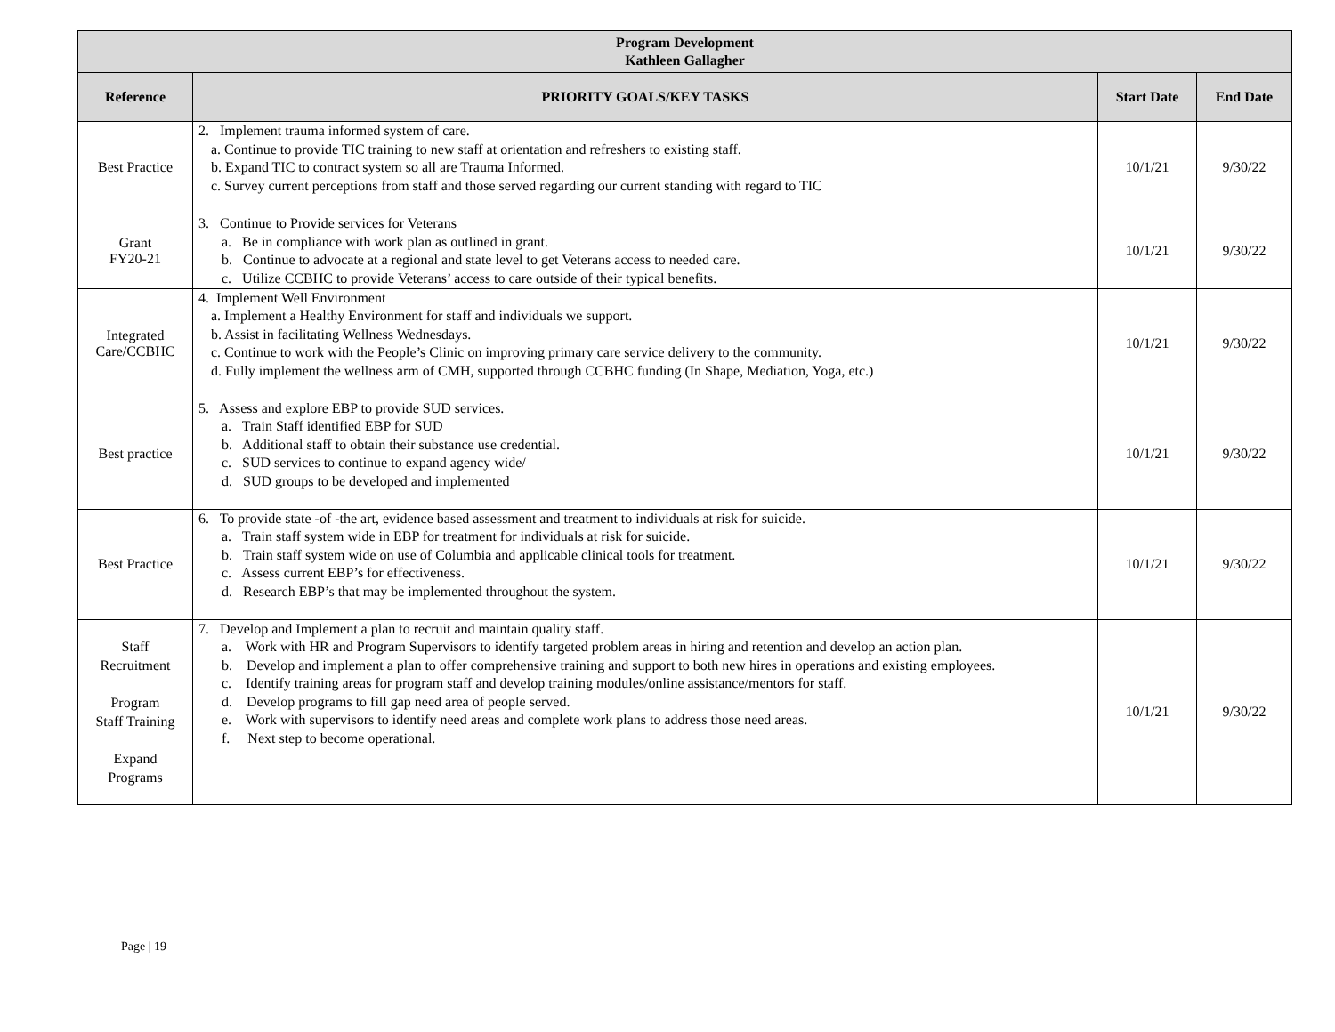| Program Development Kathleen Gallagher | | | |
| --- | --- | --- | --- |
| Reference | PRIORITY GOALS/KEY TASKS | Start Date | End Date |
| Best Practice | 2. Implement trauma informed system of care. a. Continue to provide TIC training to new staff at orientation and refreshers to existing staff. b. Expand TIC to contract system so all are Trauma Informed. c. Survey current perceptions from staff and those served regarding our current standing with regard to TIC | 10/1/21 | 9/30/22 |
| Grant FY20-21 | 3. Continue to Provide services for Veterans a. Be in compliance with work plan as outlined in grant. b. Continue to advocate at a regional and state level to get Veterans access to needed care. c. Utilize CCBHC to provide Veterans’ access to care outside of their typical benefits. | 10/1/21 | 9/30/22 |
| Integrated Care/CCBHC | 4. Implement Well Environment a. Implement a Healthy Environment for staff and individuals we support. b. Assist in facilitating Wellness Wednesdays. c. Continue to work with the People’s Clinic on improving primary care service delivery to the community. d. Fully implement the wellness arm of CMH, supported through CCBHC funding (In Shape, Mediation, Yoga, etc.) | 10/1/21 | 9/30/22 |
| Best practice | 5. Assess and explore EBP to provide SUD services. a. Train Staff identified EBP for SUD b. Additional staff to obtain their substance use credential. c. SUD services to continue to expand agency wide/ d. SUD groups to be developed and implemented | 10/1/21 | 9/30/22 |
| Best Practice | 6. To provide state -of -the art, evidence based assessment and treatment to individuals at risk for suicide. a. Train staff system wide in EBP for treatment for individuals at risk for suicide. b. Train staff system wide on use of Columbia and applicable clinical tools for treatment. c. Assess current EBP’s for effectiveness. d. Research EBP’s that may be implemented throughout the system. | 10/1/21 | 9/30/22 |
| Staff Recruitment Program Staff Training Expand Programs | 7. Develop and Implement a plan to recruit and maintain quality staff. a. Work with HR and Program Supervisors to identify targeted problem areas in hiring and retention and develop an action plan. b. Develop and implement a plan to offer comprehensive training and support to both new hires in operations and existing employees. c. Identify training areas for program staff and develop training modules/online assistance/mentors for staff. d. Develop programs to fill gap need area of people served. e. Work with supervisors to identify need areas and complete work plans to address those need areas. f. Next step to become operational. | 10/1/21 | 9/30/22 |
Page | 19